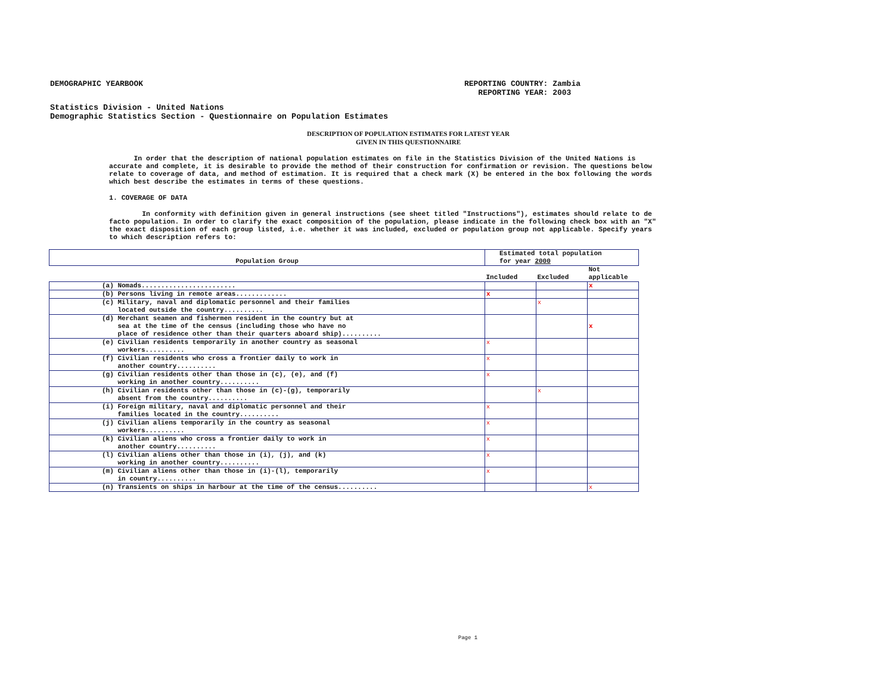DEMOGRAPHIC YEARBOOK REPORTING COUNTRY: Zambia
REPORTING YEAR: 2003
Statistics Division - United Nations
Demographic Statistics Section - Questionnaire on Population Estimates
DESCRIPTION OF POPULATION ESTIMATES FOR LATEST YEAR
GIVEN IN THIS QUESTIONNAIRE
In order that the description of national population estimates on file in the Statistics Division of the United Nations is accurate and complete, it is desirable to provide the method of their construction for confirmation or revision. The questions below relate to coverage of data, and method of estimation. It is required that a check mark (X) be entered in the box following the words which best describe the estimates in terms of these questions.
1. COVERAGE OF DATA
In conformity with definition given in general instructions (see sheet titled "Instructions"), estimates should relate to de facto population. In order to clarify the exact composition of the population, please indicate in the following check box with an "X" the exact disposition of each group listed, i.e. whether it was included, excluded or population group not applicable. Specify years to which description refers to:
| Population Group | Estimated total population for year 2000 | | |
| --- | --- | --- | --- |
| | Included | Excluded | Not applicable |
| (a) Nomads........................ | | | x |
| (b) Persons living in remote areas............. | x | | |
| (c) Military, naval and diplomatic personnel and their families located outside the country.......... | | x | |
| (d) Merchant seamen and fishermen resident in the country but at sea at the time of the census (including those who have no place of residence other than their quarters aboard ship).......... | | | x |
| (e) Civilian residents temporarily in another country as seasonal workers.......... | x | | |
| (f) Civilian residents who cross a frontier daily to work in another country.......... | x | | |
| (g) Civilian residents other than those in (c), (e), and (f) working in another country.......... | x | | |
| (h) Civilian residents other than those in (c)-(g), temporarily absent from the country.......... | | x | |
| (i) Foreign military, naval and diplomatic personnel and their families located in the country.......... | x | | |
| (j) Civilian aliens temporarily in the country as seasonal workers.......... | x | | |
| (k) Civilian aliens who cross a frontier daily to work in another country.......... | x | | |
| (l) Civilian aliens other than those in (i), (j), and (k) working in another country.......... | x | | |
| (m) Civilian aliens other than those in (i)-(l), temporarily in country.......... | x | | |
| (n) Transients on ships in harbour at the time of the census.......... | | | x |
Page 1